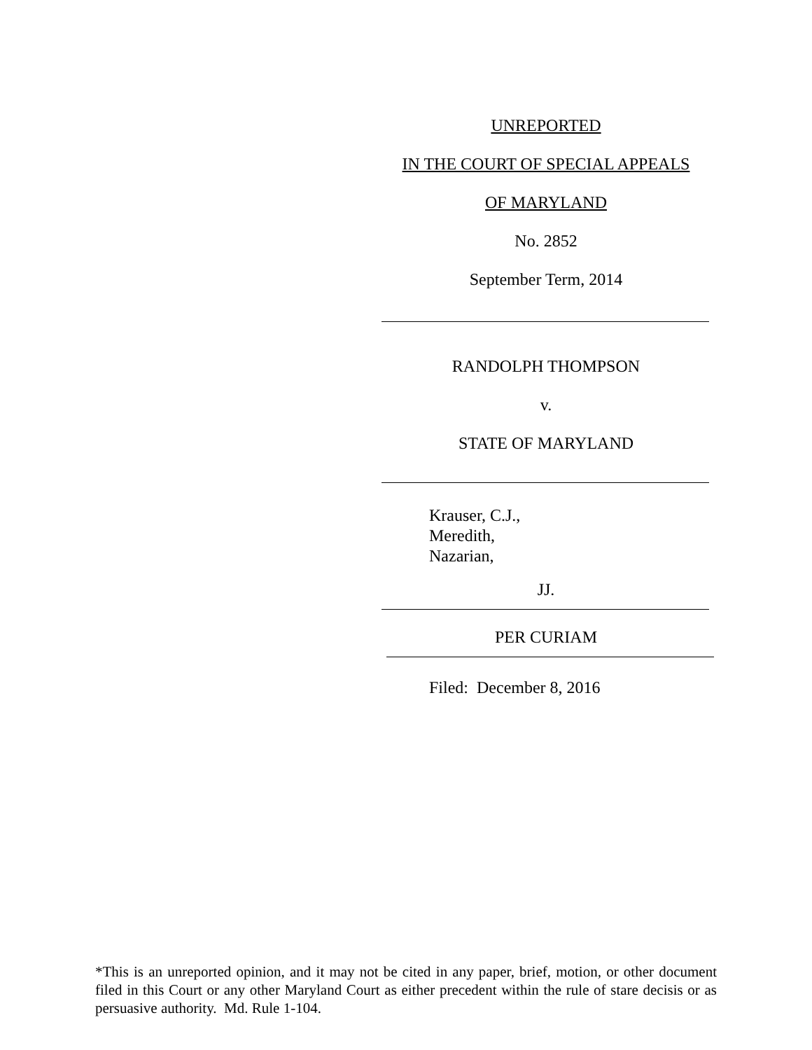UNREPORTED
IN THE COURT OF SPECIAL APPEALS
OF MARYLAND
No. 2852
September Term, 2014
RANDOLPH THOMPSON
v.
STATE OF MARYLAND
Krauser, C.J.,
Meredith,
Nazarian,
JJ.
PER CURIAM
Filed: December 8, 2016
*This is an unreported opinion, and it may not be cited in any paper, brief, motion, or other document filed in this Court or any other Maryland Court as either precedent within the rule of stare decisis or as persuasive authority. Md. Rule 1-104.